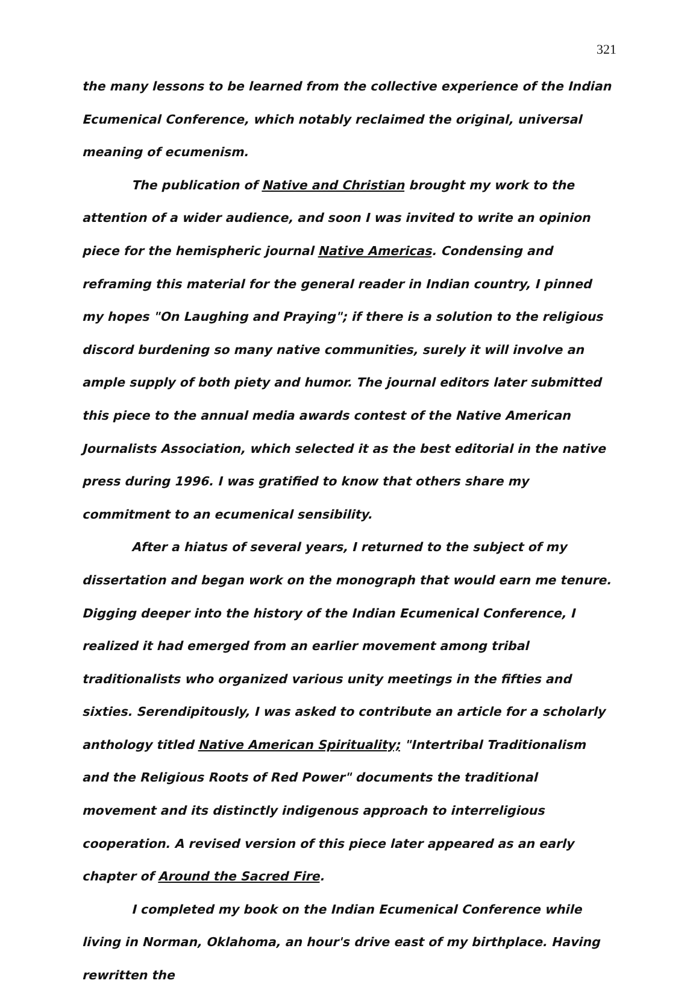321
the many lessons to be learned from the collective experience of the Indian Ecumenical Conference, which notably reclaimed the original, universal meaning of ecumenism.
The publication of Native and Christian brought my work to the attention of a wider audience, and soon I was invited to write an opinion piece for the hemispheric journal Native Americas. Condensing and reframing this material for the general reader in Indian country, I pinned my hopes "On Laughing and Praying"; if there is a solution to the religious discord burdening so many native communities, surely it will involve an ample supply of both piety and humor. The journal editors later submitted this piece to the annual media awards contest of the Native American Journalists Association, which selected it as the best editorial in the native press during 1996. I was gratified to know that others share my commitment to an ecumenical sensibility.
After a hiatus of several years, I returned to the subject of my dissertation and began work on the monograph that would earn me tenure. Digging deeper into the history of the Indian Ecumenical Conference, I realized it had emerged from an earlier movement among tribal traditionalists who organized various unity meetings in the fifties and sixties. Serendipitously, I was asked to contribute an article for a scholarly anthology titled Native American Spirituality; "Intertribal Traditionalism and the Religious Roots of Red Power" documents the traditional movement and its distinctly indigenous approach to interreligious cooperation. A revised version of this piece later appeared as an early chapter of Around the Sacred Fire.
I completed my book on the Indian Ecumenical Conference while living in Norman, Oklahoma, an hour's drive east of my birthplace. Having rewritten the